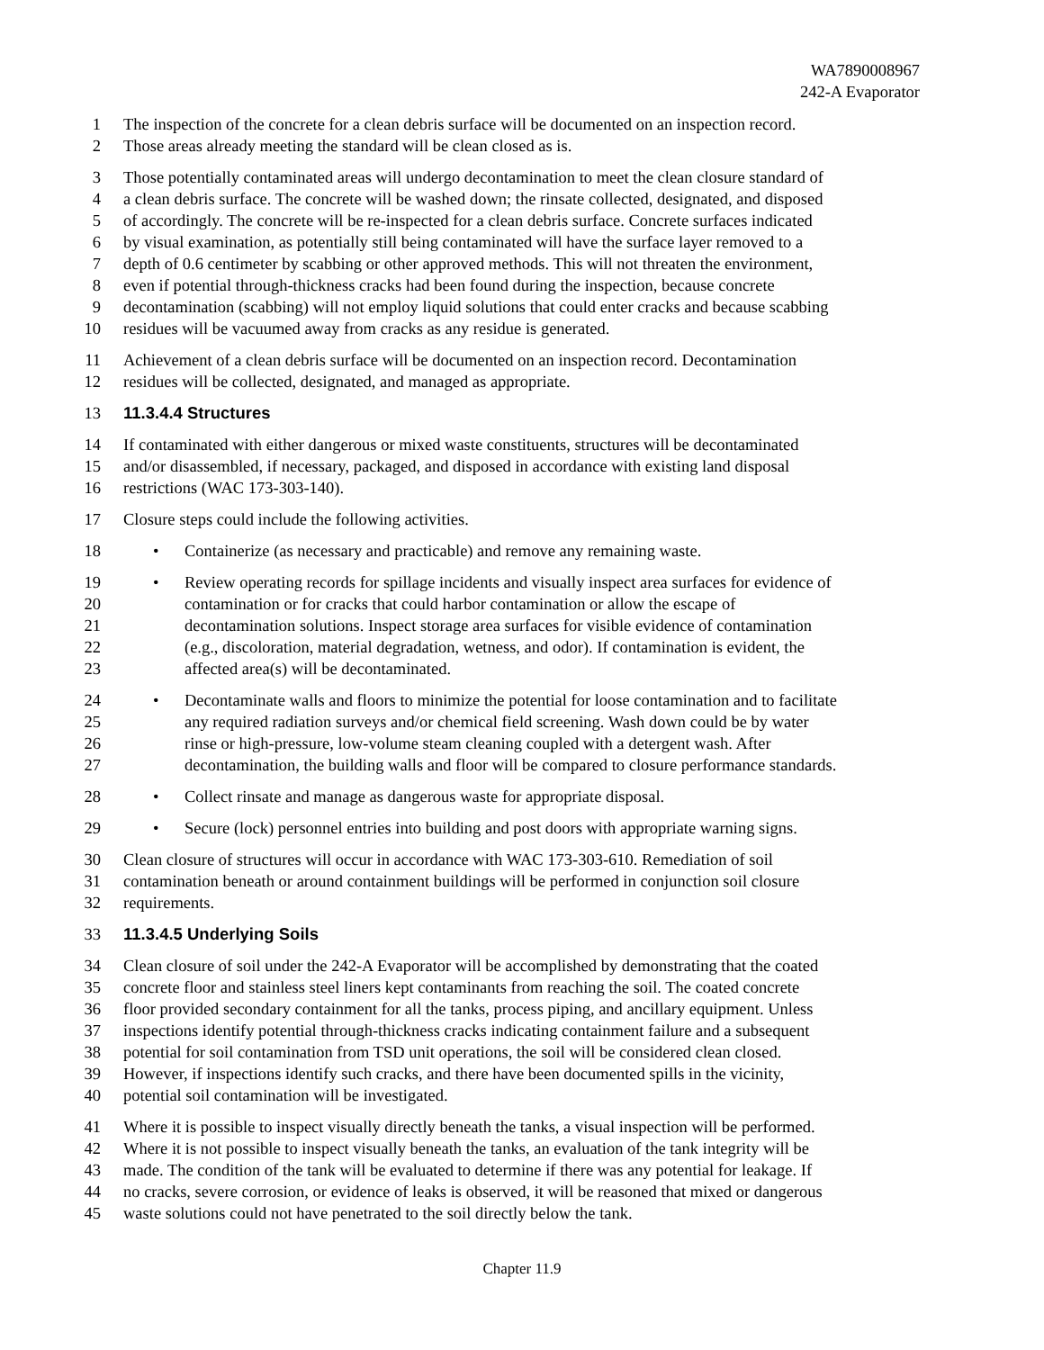WA7890008967
242-A Evaporator
1 The inspection of the concrete for a clean debris surface will be documented on an inspection record.
2 Those areas already meeting the standard will be clean closed as is.
3 Those potentially contaminated areas will undergo decontamination to meet the clean closure standard of
4 a clean debris surface. The concrete will be washed down; the rinsate collected, designated, and disposed
5 of accordingly. The concrete will be re-inspected for a clean debris surface. Concrete surfaces indicated
6 by visual examination, as potentially still being contaminated will have the surface layer removed to a
7 depth of 0.6 centimeter by scabbing or other approved methods. This will not threaten the environment,
8 even if potential through-thickness cracks had been found during the inspection, because concrete
9 decontamination (scabbing) will not employ liquid solutions that could enter cracks and because scabbing
10 residues will be vacuumed away from cracks as any residue is generated.
11 Achievement of a clean debris surface will be documented on an inspection record. Decontamination
12 residues will be collected, designated, and managed as appropriate.
13 11.3.4.4 Structures
14 If contaminated with either dangerous or mixed waste constituents, structures will be decontaminated
15 and/or disassembled, if necessary, packaged, and disposed in accordance with existing land disposal
16 restrictions (WAC 173-303-140).
17 Closure steps could include the following activities.
18 • Containerize (as necessary and practicable) and remove any remaining waste.
19 • Review operating records for spillage incidents and visually inspect area surfaces for evidence of
20 contamination or for cracks that could harbor contamination or allow the escape of
21 decontamination solutions. Inspect storage area surfaces for visible evidence of contamination
22 (e.g., discoloration, material degradation, wetness, and odor). If contamination is evident, the
23 affected area(s) will be decontaminated.
24 • Decontaminate walls and floors to minimize the potential for loose contamination and to facilitate
25 any required radiation surveys and/or chemical field screening. Wash down could be by water
26 rinse or high-pressure, low-volume steam cleaning coupled with a detergent wash. After
27 decontamination, the building walls and floor will be compared to closure performance standards.
28 • Collect rinsate and manage as dangerous waste for appropriate disposal.
29 • Secure (lock) personnel entries into building and post doors with appropriate warning signs.
30 Clean closure of structures will occur in accordance with WAC 173-303-610. Remediation of soil
31 contamination beneath or around containment buildings will be performed in conjunction soil closure
32 requirements.
33 11.3.4.5 Underlying Soils
34 Clean closure of soil under the 242-A Evaporator will be accomplished by demonstrating that the coated
35 concrete floor and stainless steel liners kept contaminants from reaching the soil. The coated concrete
36 floor provided secondary containment for all the tanks, process piping, and ancillary equipment. Unless
37 inspections identify potential through-thickness cracks indicating containment failure and a subsequent
38 potential for soil contamination from TSD unit operations, the soil will be considered clean closed.
39 However, if inspections identify such cracks, and there have been documented spills in the vicinity,
40 potential soil contamination will be investigated.
41 Where it is possible to inspect visually directly beneath the tanks, a visual inspection will be performed.
42 Where it is not possible to inspect visually beneath the tanks, an evaluation of the tank integrity will be
43 made. The condition of the tank will be evaluated to determine if there was any potential for leakage. If
44 no cracks, severe corrosion, or evidence of leaks is observed, it will be reasoned that mixed or dangerous
45 waste solutions could not have penetrated to the soil directly below the tank.
Chapter 11.9